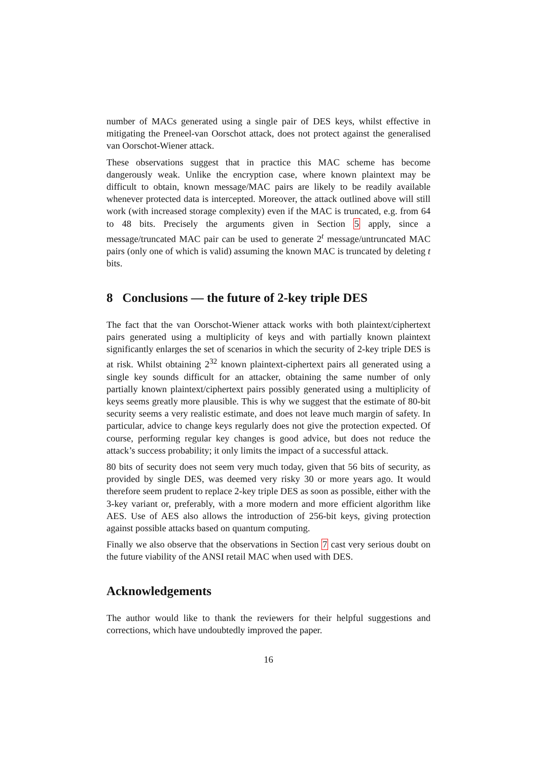number of MACs generated using a single pair of DES keys, whilst effective in mitigating the Preneel-van Oorschot attack, does not protect against the generalised van Oorschot-Wiener attack.
These observations suggest that in practice this MAC scheme has become dangerously weak. Unlike the encryption case, where known plaintext may be difficult to obtain, known message/MAC pairs are likely to be readily available whenever protected data is intercepted. Moreover, the attack outlined above will still work (with increased storage complexity) even if the MAC is truncated, e.g. from 64 to 48 bits. Precisely the arguments given in Section 5 apply, since a message/truncated MAC pair can be used to generate 2<sup>t</sup> message/untruncated MAC pairs (only one of which is valid) assuming the known MAC is truncated by deleting t bits.
8 Conclusions — the future of 2-key triple DES
The fact that the van Oorschot-Wiener attack works with both plaintext/ciphertext pairs generated using a multiplicity of keys and with partially known plaintext significantly enlarges the set of scenarios in which the security of 2-key triple DES is at risk. Whilst obtaining 2<sup>32</sup> known plaintext-ciphertext pairs all generated using a single key sounds difficult for an attacker, obtaining the same number of only partially known plaintext/ciphertext pairs possibly generated using a multiplicity of keys seems greatly more plausible. This is why we suggest that the estimate of 80-bit security seems a very realistic estimate, and does not leave much margin of safety. In particular, advice to change keys regularly does not give the protection expected. Of course, performing regular key changes is good advice, but does not reduce the attack’s success probability; it only limits the impact of a successful attack.
80 bits of security does not seem very much today, given that 56 bits of security, as provided by single DES, was deemed very risky 30 or more years ago. It would therefore seem prudent to replace 2-key triple DES as soon as possible, either with the 3-key variant or, preferably, with a more modern and more efficient algorithm like AES. Use of AES also allows the introduction of 256-bit keys, giving protection against possible attacks based on quantum computing.
Finally we also observe that the observations in Section 7 cast very serious doubt on the future viability of the ANSI retail MAC when used with DES.
Acknowledgements
The author would like to thank the reviewers for their helpful suggestions and corrections, which have undoubtedly improved the paper.
16